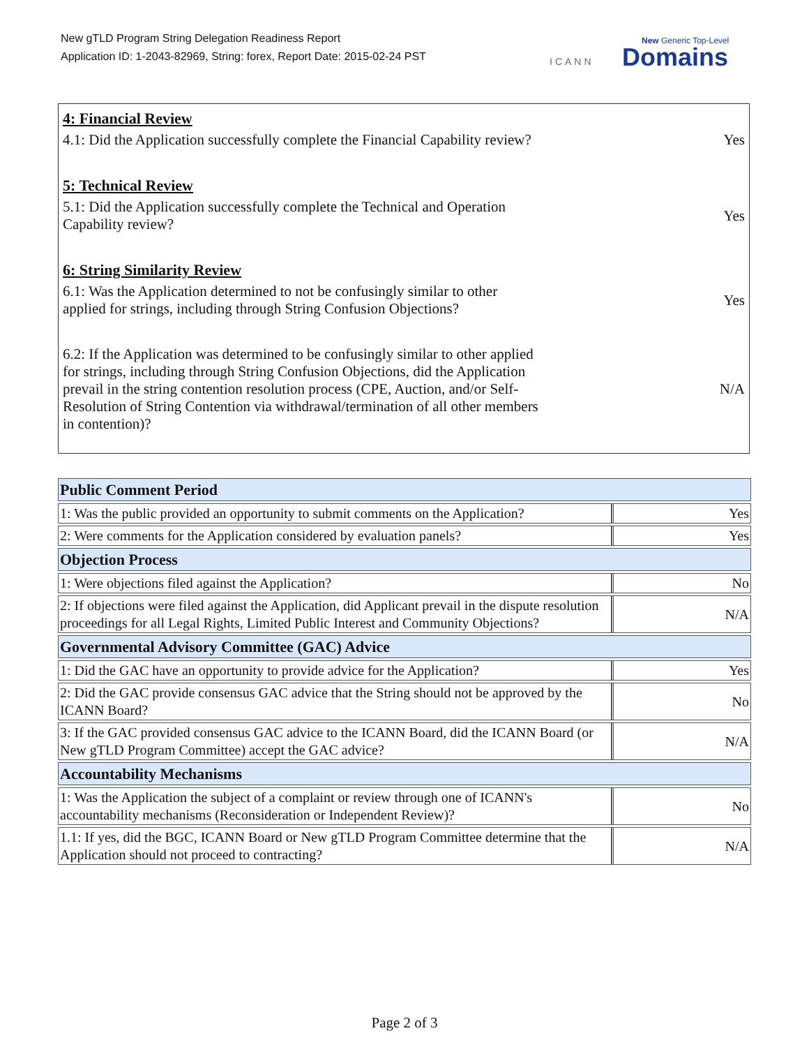New gTLD Program String Delegation Readiness Report
Application ID: 1-2043-82969, String: forex, Report Date: 2015-02-24 PST
ICANN
New Generic Top-Level
Domains
4: Financial Review
4.1: Did the Application successfully complete the Financial Capability review?
Yes
5: Technical Review
5.1: Did the Application successfully complete the Technical and Operation Capability review?
Yes
6: String Similarity Review
6.1: Was the Application determined to not be confusingly similar to other applied for strings, including through String Confusion Objections?
Yes
6.2: If the Application was determined to be confusingly similar to other applied for strings, including through String Confusion Objections, did the Application prevail in the string contention resolution process (CPE, Auction, and/or Self-Resolution of String Contention via withdrawal/termination of all other members in contention)?
N/A
| Public Comment Period | |
| --- | --- |
| 1: Was the public provided an opportunity to submit comments on the Application? | Yes |
| 2: Were comments for the Application considered by evaluation panels? | Yes |
| Objection Process | |
| 1: Were objections filed against the Application? | No |
| 2: If objections were filed against the Application, did Applicant prevail in the dispute resolution proceedings for all Legal Rights, Limited Public Interest and Community Objections? | N/A |
| Governmental Advisory Committee (GAC) Advice | |
| 1: Did the GAC have an opportunity to provide advice for the Application? | Yes |
| 2: Did the GAC provide consensus GAC advice that the String should not be approved by the ICANN Board? | No |
| 3: If the GAC provided consensus GAC advice to the ICANN Board, did the ICANN Board (or New gTLD Program Committee) accept the GAC advice? | N/A |
| Accountability Mechanisms | |
| 1: Was the Application the subject of a complaint or review through one of ICANN's accountability mechanisms (Reconsideration or Independent Review)? | No |
| 1.1: If yes, did the BGC, ICANN Board or New gTLD Program Committee determine that the Application should not proceed to contracting? | N/A |
Page 2 of 3